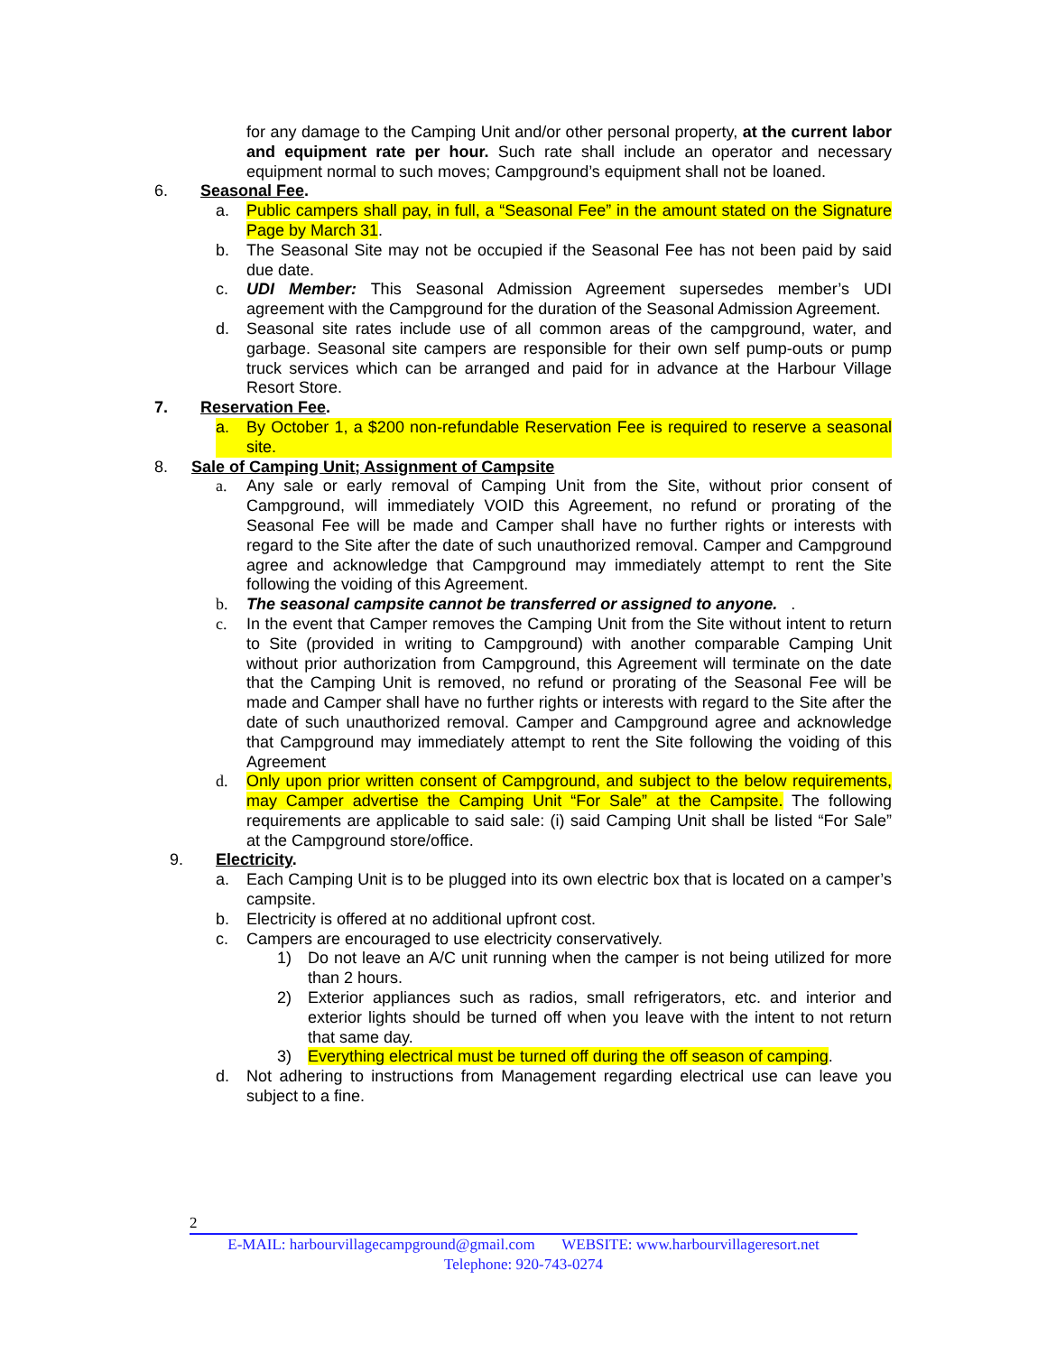for any damage to the Camping Unit and/or other personal property, at the current labor and equipment rate per hour. Such rate shall include an operator and necessary equipment normal to such moves; Campground’s equipment shall not be loaned.
6. Seasonal Fee.
a. Public campers shall pay, in full, a “Seasonal Fee” in the amount stated on the Signature Page by March 31.
b. The Seasonal Site may not be occupied if the Seasonal Fee has not been paid by said due date.
c. UDI Member: This Seasonal Admission Agreement supersedes member’s UDI agreement with the Campground for the duration of the Seasonal Admission Agreement.
d. Seasonal site rates include use of all common areas of the campground, water, and garbage. Seasonal site campers are responsible for their own self pump-outs or pump truck services which can be arranged and paid for in advance at the Harbour Village Resort Store.
7. Reservation Fee.
a. By October 1, a $200 non-refundable Reservation Fee is required to reserve a seasonal site.
8. Sale of Camping Unit; Assignment of Campsite
a. Any sale or early removal of Camping Unit from the Site, without prior consent of Campground, will immediately VOID this Agreement, no refund or prorating of the Seasonal Fee will be made and Camper shall have no further rights or interests with regard to the Site after the date of such unauthorized removal. Camper and Campground agree and acknowledge that Campground may immediately attempt to rent the Site following the voiding of this Agreement.
b. The seasonal campsite cannot be transferred or assigned to anyone. .
c. In the event that Camper removes the Camping Unit from the Site without intent to return to Site (provided in writing to Campground) with another comparable Camping Unit without prior authorization from Campground, this Agreement will terminate on the date that the Camping Unit is removed, no refund or prorating of the Seasonal Fee will be made and Camper shall have no further rights or interests with regard to the Site after the date of such unauthorized removal. Camper and Campground agree and acknowledge that Campground may immediately attempt to rent the Site following the voiding of this Agreement
d. Only upon prior written consent of Campground, and subject to the below requirements, may Camper advertise the Camping Unit “For Sale” at the Campsite. The following requirements are applicable to said sale: (i) said Camping Unit shall be listed “For Sale” at the Campground store/office.
9. Electricity.
a. Each Camping Unit is to be plugged into its own electric box that is located on a camper’s campsite.
b. Electricity is offered at no additional upfront cost.
c. Campers are encouraged to use electricity conservatively.
1) Do not leave an A/C unit running when the camper is not being utilized for more than 2 hours.
2) Exterior appliances such as radios, small refrigerators, etc. and interior and exterior lights should be turned off when you leave with the intent to not return that same day.
3) Everything electrical must be turned off during the off season of camping.
d. Not adhering to instructions from Management regarding electrical use can leave you subject to a fine.
2
E-MAIL: harbourvillagecampground@gmail.com WEBSITE: www.harbourvillageresort.net
Telephone: 920-743-0274